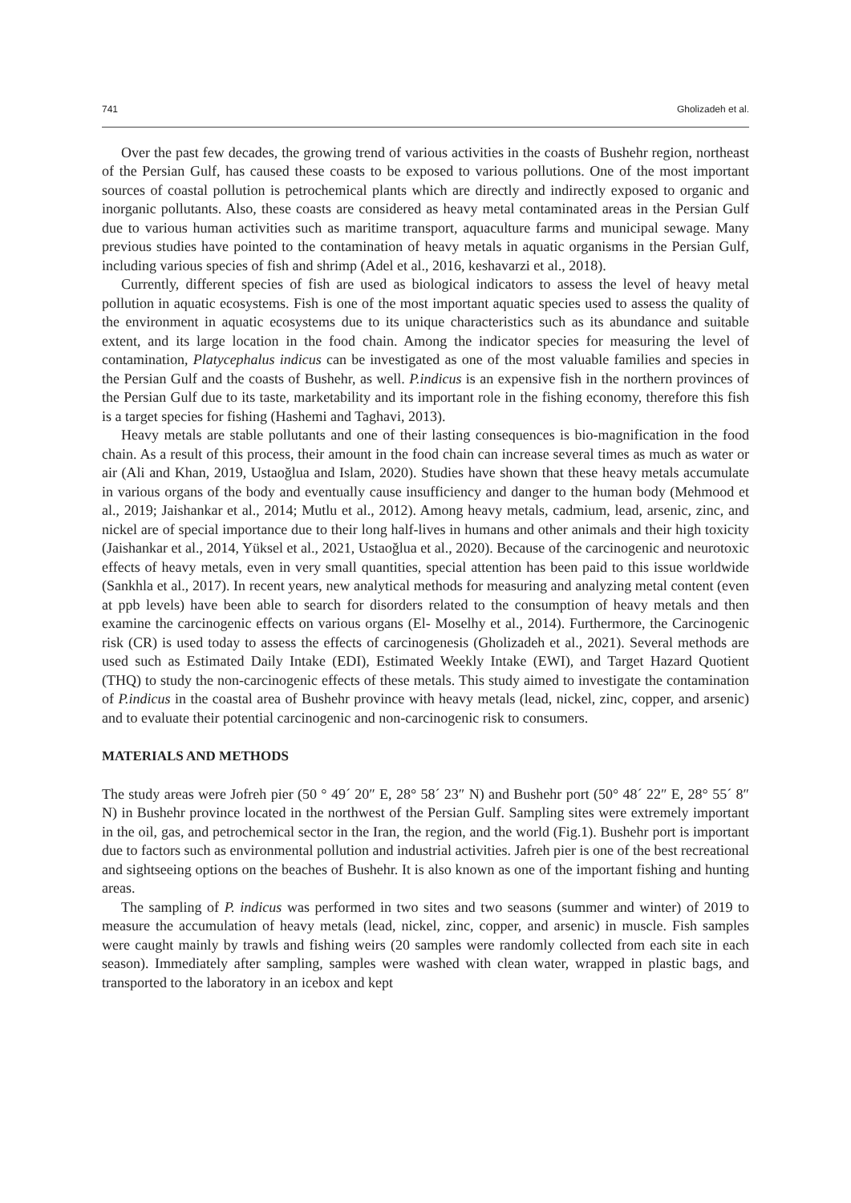741 Gholizadeh et al.
Over the past few decades, the growing trend of various activities in the coasts of Bushehr region, northeast of the Persian Gulf, has caused these coasts to be exposed to various pollutions. One of the most important sources of coastal pollution is petrochemical plants which are directly and indirectly exposed to organic and inorganic pollutants. Also, these coasts are considered as heavy metal contaminated areas in the Persian Gulf due to various human activities such as maritime transport, aquaculture farms and municipal sewage. Many previous studies have pointed to the contamination of heavy metals in aquatic organisms in the Persian Gulf, including various species of fish and shrimp (Adel et al., 2016, keshavarzi et al., 2018).
Currently, different species of fish are used as biological indicators to assess the level of heavy metal pollution in aquatic ecosystems. Fish is one of the most important aquatic species used to assess the quality of the environment in aquatic ecosystems due to its unique characteristics such as its abundance and suitable extent, and its large location in the food chain. Among the indicator species for measuring the level of contamination, Platycephalus indicus can be investigated as one of the most valuable families and species in the Persian Gulf and the coasts of Bushehr, as well. P.indicus is an expensive fish in the northern provinces of the Persian Gulf due to its taste, marketability and its important role in the fishing economy, therefore this fish is a target species for fishing (Hashemi and Taghavi, 2013).
Heavy metals are stable pollutants and one of their lasting consequences is bio-magnification in the food chain. As a result of this process, their amount in the food chain can increase several times as much as water or air (Ali and Khan, 2019, Ustaoğlua and Islam, 2020). Studies have shown that these heavy metals accumulate in various organs of the body and eventually cause insufficiency and danger to the human body (Mehmood et al., 2019; Jaishankar et al., 2014; Mutlu et al., 2012). Among heavy metals, cadmium, lead, arsenic, zinc, and nickel are of special importance due to their long half-lives in humans and other animals and their high toxicity (Jaishankar et al., 2014, Yüksel et al., 2021, Ustaoğlua et al., 2020). Because of the carcinogenic and neurotoxic effects of heavy metals, even in very small quantities, special attention has been paid to this issue worldwide (Sankhla et al., 2017). In recent years, new analytical methods for measuring and analyzing metal content (even at ppb levels) have been able to search for disorders related to the consumption of heavy metals and then examine the carcinogenic effects on various organs (El- Moselhy et al., 2014). Furthermore, the Carcinogenic risk (CR) is used today to assess the effects of carcinogenesis (Gholizadeh et al., 2021). Several methods are used such as Estimated Daily Intake (EDI), Estimated Weekly Intake (EWI), and Target Hazard Quotient (THQ) to study the non-carcinogenic effects of these metals. This study aimed to investigate the contamination of P.indicus in the coastal area of Bushehr province with heavy metals (lead, nickel, zinc, copper, and arsenic) and to evaluate their potential carcinogenic and non-carcinogenic risk to consumers.
MATERIALS AND METHODS
The study areas were Jofreh pier (50 ° 49´ 20″ E, 28° 58´ 23″ N) and Bushehr port (50° 48´ 22″ E, 28° 55´ 8″ N) in Bushehr province located in the northwest of the Persian Gulf. Sampling sites were extremely important in the oil, gas, and petrochemical sector in the Iran, the region, and the world (Fig.1). Bushehr port is important due to factors such as environmental pollution and industrial activities. Jafreh pier is one of the best recreational and sightseeing options on the beaches of Bushehr. It is also known as one of the important fishing and hunting areas.
The sampling of P. indicus was performed in two sites and two seasons (summer and winter) of 2019 to measure the accumulation of heavy metals (lead, nickel, zinc, copper, and arsenic) in muscle. Fish samples were caught mainly by trawls and fishing weirs (20 samples were randomly collected from each site in each season). Immediately after sampling, samples were washed with clean water, wrapped in plastic bags, and transported to the laboratory in an icebox and kept